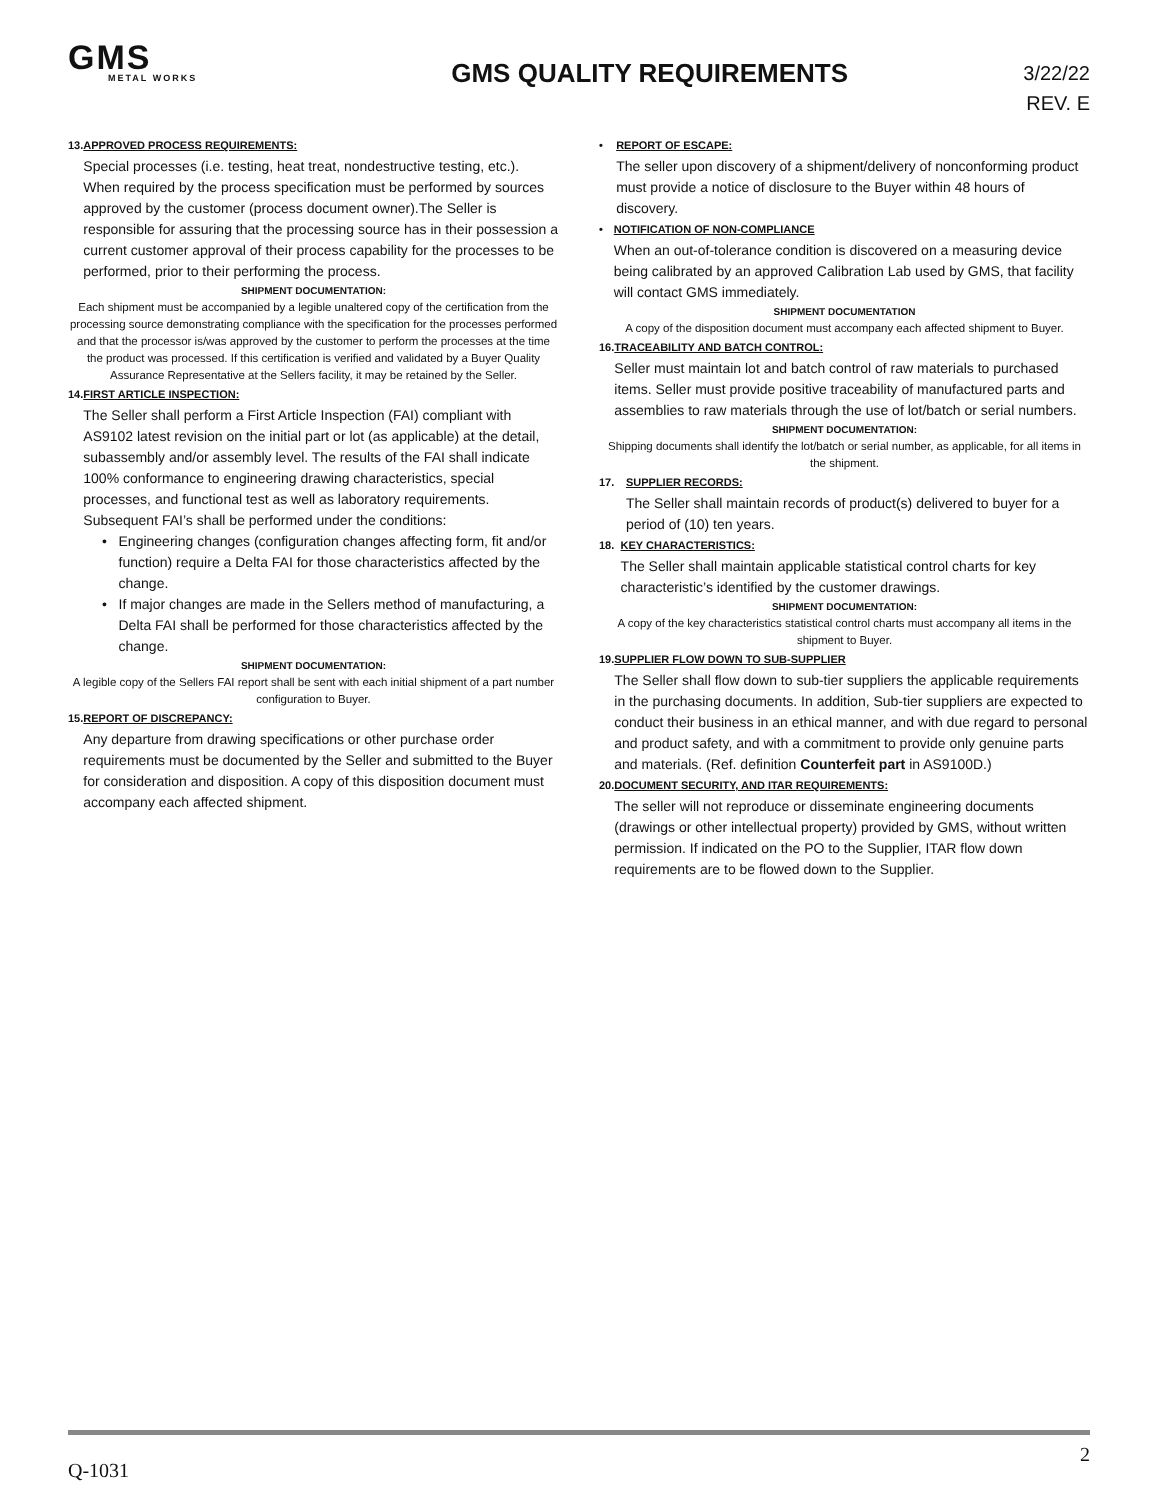GMS
METAL WORKS
GMS QUALITY REQUIREMENTS
3/22/22
REV. E
13. APPROVED PROCESS REQUIREMENTS:
Special processes (i.e. testing, heat treat, nondestructive testing, etc.). When required by the process specification must be performed by sources approved by the customer (process document owner).The Seller is responsible for assuring that the processing source has in their possession a current customer approval of their process capability for the processes to be performed, prior to their performing the process.
SHIPMENT DOCUMENTATION:
Each shipment must be accompanied by a legible unaltered copy of the certification from the processing source demonstrating compliance with the specification for the processes performed and that the processor is/was approved by the customer to perform the processes at the time the product was processed. If this certification is verified and validated by a Buyer Quality Assurance Representative at the Sellers facility, it may be retained by the Seller.
14. FIRST ARTICLE INSPECTION:
The Seller shall perform a First Article Inspection (FAI) compliant with AS9102 latest revision on the initial part or lot (as applicable) at the detail, subassembly and/or assembly level. The results of the FAI shall indicate 100% conformance to engineering drawing characteristics, special processes, and functional test as well as laboratory requirements. Subsequent FAI’s shall be performed under the conditions:
• Engineering changes (configuration changes affecting form, fit and/or function) require a Delta FAI for those characteristics affected by the change.
• If major changes are made in the Sellers method of manufacturing, a Delta FAI shall be performed for those characteristics affected by the change.
SHIPMENT DOCUMENTATION:
A legible copy of the Sellers FAI report shall be sent with each initial shipment of a part number configuration to Buyer.
15. REPORT OF DISCREPANCY:
Any departure from drawing specifications or other purchase order requirements must be documented by the Seller and submitted to the Buyer for consideration and disposition. A copy of this disposition document must accompany each affected shipment.
• REPORT OF ESCAPE:
The seller upon discovery of a shipment/delivery of nonconforming product must provide a notice of disclosure to the Buyer within 48 hours of discovery.
• NOTIFICATION OF NON-COMPLIANCE
When an out-of-tolerance condition is discovered on a measuring device being calibrated by an approved Calibration Lab used by GMS, that facility will contact GMS immediately.
SHIPMENT DOCUMENTATION
A copy of the disposition document must accompany each affected shipment to Buyer.
16. TRACEABILITY AND BATCH CONTROL:
Seller must maintain lot and batch control of raw materials to purchased items. Seller must provide positive traceability of manufactured parts and assemblies to raw materials through the use of lot/batch or serial numbers.
SHIPMENT DOCUMENTATION:
Shipping documents shall identify the lot/batch or serial number, as applicable, for all items in the shipment.
17. SUPPLIER RECORDS:
The Seller shall maintain records of product(s) delivered to buyer for a period of (10) ten years.
18. KEY CHARACTERISTICS:
The Seller shall maintain applicable statistical control charts for key characteristic’s identified by the customer drawings.
SHIPMENT DOCUMENTATION:
A copy of the key characteristics statistical control charts must accompany all items in the shipment to Buyer.
19. SUPPLIER FLOW DOWN TO SUB-SUPPLIER
The Seller shall flow down to sub-tier suppliers the applicable requirements in the purchasing documents. In addition, Sub-tier suppliers are expected to conduct their business in an ethical manner, and with due regard to personal and product safety, and with a commitment to provide only genuine parts and materials. (Ref. definition Counterfeit part in AS9100D.)
20. DOCUMENT SECURITY, AND ITAR REQUIREMENTS:
The seller will not reproduce or disseminate engineering documents (drawings or other intellectual property) provided by GMS, without written permission. If indicated on the PO to the Supplier, ITAR flow down requirements are to be flowed down to the Supplier.
Q-1031 2